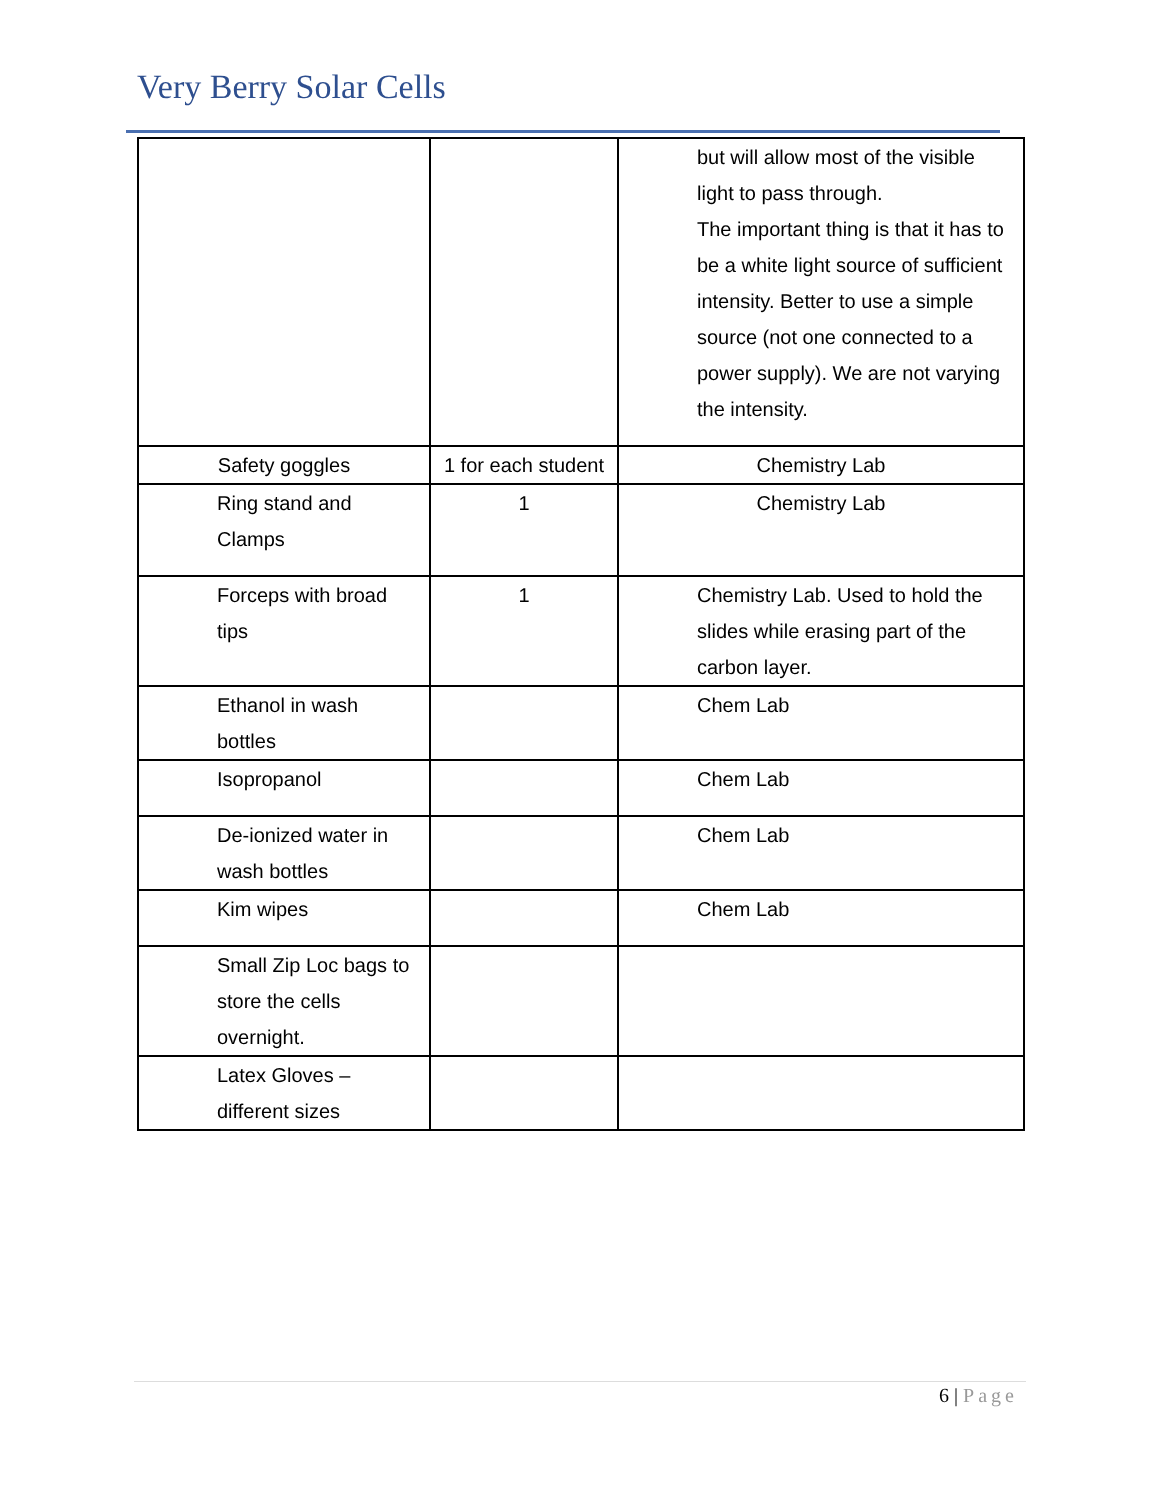Very Berry Solar Cells
| | | but will allow most of the visible light to pass through. The important thing is that it has to be a white light source of sufficient intensity. Better to use a simple source (not one connected to a power supply). We are not varying the intensity. |
| Safety goggles | 1 for each student | Chemistry Lab |
| Ring stand and Clamps | 1 | Chemistry Lab |
| Forceps with broad tips | 1 | Chemistry Lab. Used to hold the slides while erasing part of the carbon layer. |
| Ethanol in wash bottles | | Chem Lab |
| Isopropanol | | Chem Lab |
| De-ionized water in wash bottles | | Chem Lab |
| Kim wipes | | Chem Lab |
| Small Zip Loc bags to store the cells overnight. | | |
| Latex Gloves – different sizes | | |
6 | Page